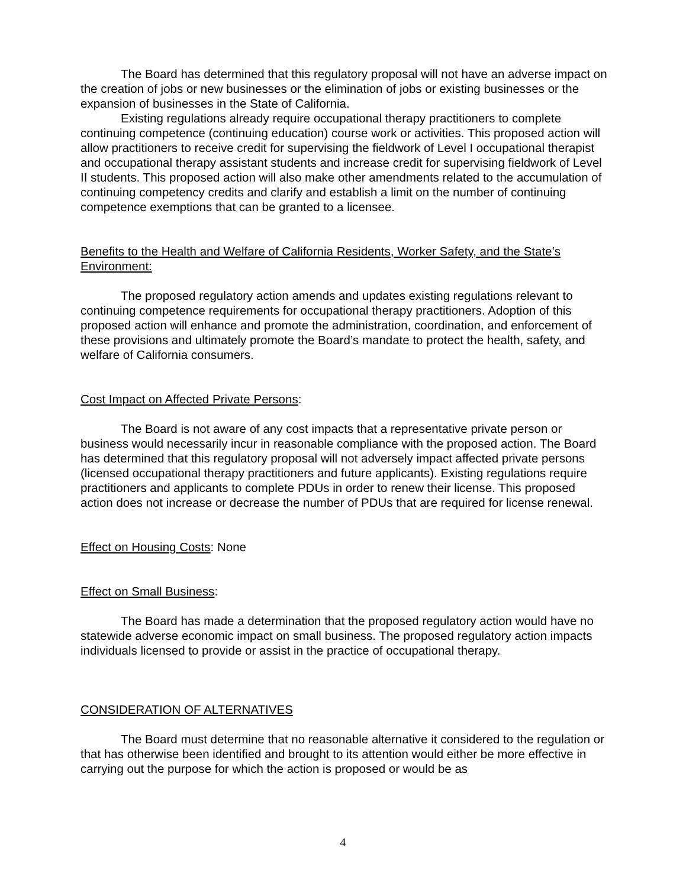The Board has determined that this regulatory proposal will not have an adverse impact on the creation of jobs or new businesses or the elimination of jobs or existing businesses or the expansion of businesses in the State of California.
Existing regulations already require occupational therapy practitioners to complete continuing competence (continuing education) course work or activities. This proposed action will allow practitioners to receive credit for supervising the fieldwork of Level I occupational therapist and occupational therapy assistant students and increase credit for supervising fieldwork of Level II students. This proposed action will also make other amendments related to the accumulation of continuing competency credits and clarify and establish a limit on the number of continuing competence exemptions that can be granted to a licensee.
Benefits to the Health and Welfare of California Residents, Worker Safety, and the State’s Environment:
The proposed regulatory action amends and updates existing regulations relevant to continuing competence requirements for occupational therapy practitioners. Adoption of this proposed action will enhance and promote the administration, coordination, and enforcement of these provisions and ultimately promote the Board’s mandate to protect the health, safety, and welfare of California consumers.
Cost Impact on Affected Private Persons:
The Board is not aware of any cost impacts that a representative private person or business would necessarily incur in reasonable compliance with the proposed action. The Board has determined that this regulatory proposal will not adversely impact affected private persons (licensed occupational therapy practitioners and future applicants). Existing regulations require practitioners and applicants to complete PDUs in order to renew their license. This proposed action does not increase or decrease the number of PDUs that are required for license renewal.
Effect on Housing Costs: None
Effect on Small Business:
The Board has made a determination that the proposed regulatory action would have no statewide adverse economic impact on small business. The proposed regulatory action impacts individuals licensed to provide or assist in the practice of occupational therapy.
CONSIDERATION OF ALTERNATIVES
The Board must determine that no reasonable alternative it considered to the regulation or that has otherwise been identified and brought to its attention would either be more effective in carrying out the purpose for which the action is proposed or would be as
4